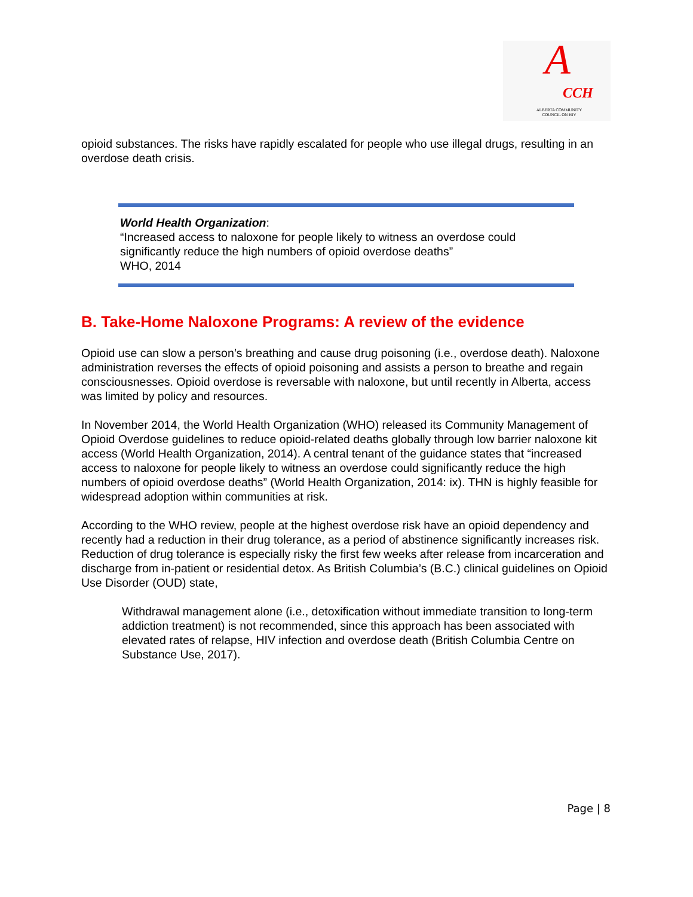A CCH
ALBERTA COMMUNITY COUNCIL ON HIV
opioid substances. The risks have rapidly escalated for people who use illegal drugs, resulting in an overdose death crisis.
World Health Organization:
“Increased access to naloxone for people likely to witness an overdose could significantly reduce the high numbers of opioid overdose deaths”
WHO, 2014
B. Take-Home Naloxone Programs: A review of the evidence
Opioid use can slow a person’s breathing and cause drug poisoning (i.e., overdose death). Naloxone administration reverses the effects of opioid poisoning and assists a person to breathe and regain consciousnesses. Opioid overdose is reversable with naloxone, but until recently in Alberta, access was limited by policy and resources.
In November 2014, the World Health Organization (WHO) released its Community Management of Opioid Overdose guidelines to reduce opioid-related deaths globally through low barrier naloxone kit access (World Health Organization, 2014). A central tenant of the guidance states that “increased access to naloxone for people likely to witness an overdose could significantly reduce the high numbers of opioid overdose deaths” (World Health Organization, 2014: ix). THN is highly feasible for widespread adoption within communities at risk.
According to the WHO review, people at the highest overdose risk have an opioid dependency and recently had a reduction in their drug tolerance, as a period of abstinence significantly increases risk. Reduction of drug tolerance is especially risky the first few weeks after release from incarceration and discharge from in-patient or residential detox. As British Columbia’s (B.C.) clinical guidelines on Opioid Use Disorder (OUD) state,
Withdrawal management alone (i.e., detoxification without immediate transition to long-term addiction treatment) is not recommended, since this approach has been associated with elevated rates of relapse, HIV infection and overdose death (British Columbia Centre on Substance Use, 2017).
Page | 8